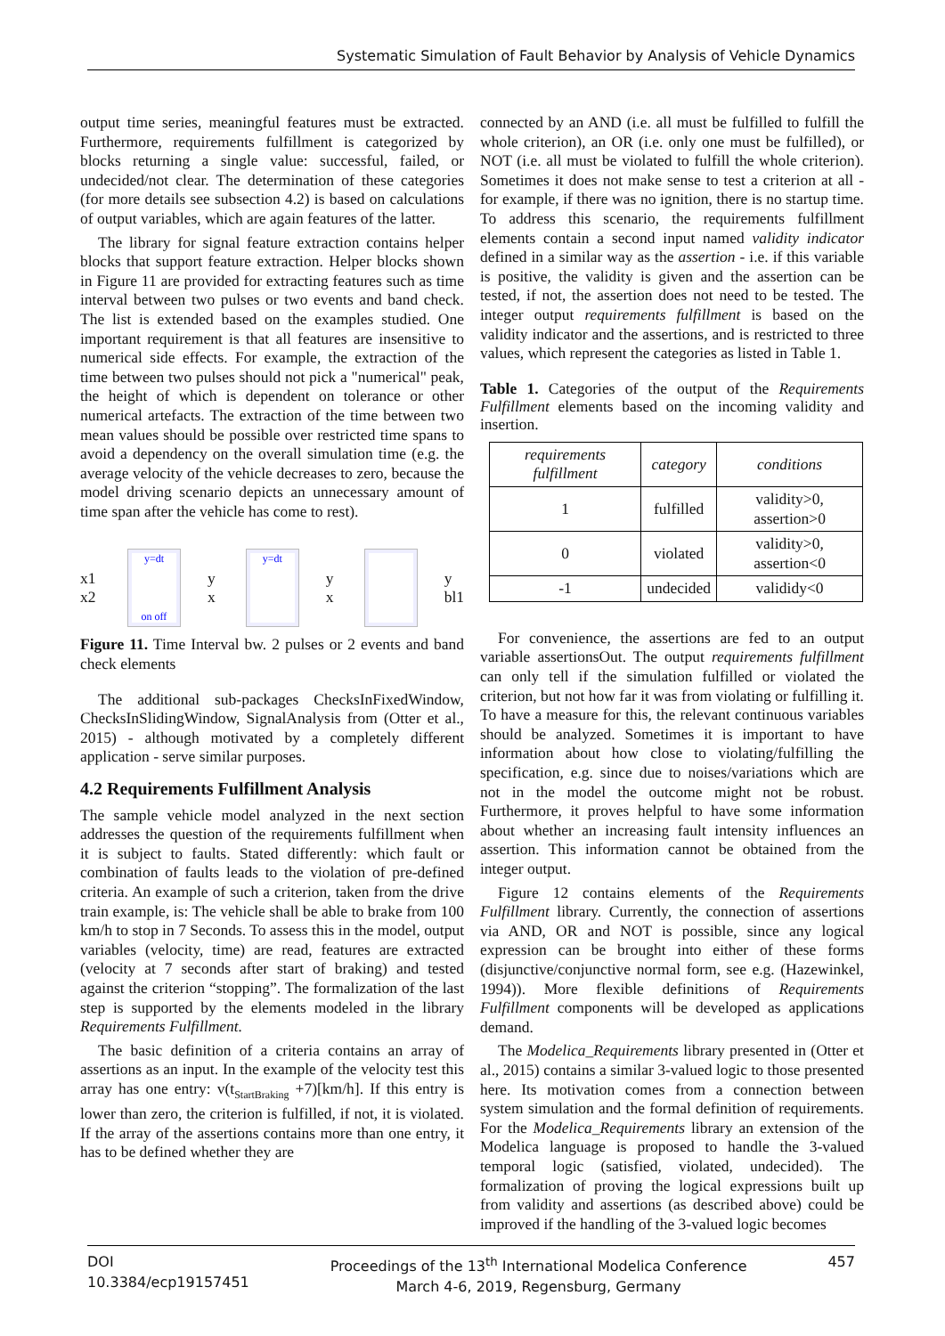Systematic Simulation of Fault Behavior by Analysis of Vehicle Dynamics
output time series, meaningful features must be extracted. Furthermore, requirements fulfillment is categorized by blocks returning a single value: successful, failed, or undecided/not clear. The determination of these categories (for more details see subsection 4.2) is based on calculations of output variables, which are again features of the latter.
The library for signal feature extraction contains helper blocks that support feature extraction. Helper blocks shown in Figure 11 are provided for extracting features such as time interval between two pulses or two events and band check. The list is extended based on the examples studied. One important requirement is that all features are insensitive to numerical side effects. For example, the extraction of the time between two pulses should not pick a "numerical" peak, the height of which is dependent on tolerance or other numerical artefacts. The extraction of the time between two mean values should be possible over restricted time spans to avoid a dependency on the overall simulation time (e.g. the average velocity of the vehicle decreases to zero, because the model driving scenario depicts an unnecessary amount of time span after the vehicle has come to rest).
x1 x2
y=dt
on off
y x
y=dt
y x y bl1
Figure 11. Time Interval bw. 2 pulses or 2 events and band check elements
The additional sub-packages ChecksInFixedWindow, ChecksInSlidingWindow, SignalAnalysis from (Otter et al., 2015) - although motivated by a completely different application - serve similar purposes.
4.2 Requirements Fulfillment Analysis
The sample vehicle model analyzed in the next section addresses the question of the requirements fulfillment when it is subject to faults. Stated differently: which fault or combination of faults leads to the violation of pre-defined criteria. An example of such a criterion, taken from the drive train example, is: The vehicle shall be able to brake from 100 km/h to stop in 7 Seconds. To assess this in the model, output variables (velocity, time) are read, features are extracted (velocity at 7 seconds after start of braking) and tested against the criterion “stopping”. The formalization of the last step is supported by the elements modeled in the library Requirements Fulfillment.
The basic definition of a criteria contains an array of assertions as an input. In the example of the velocity test this array has one entry: v(t<sub>StartBraking</sub> +7)[km/h]. If this entry is lower than zero, the criterion is fulfilled, if not, it is violated. If the array of the assertions contains more than one entry, it has to be defined whether they are
connected by an AND (i.e. all must be fulfilled to fulfill the whole criterion), an OR (i.e. only one must be fulfilled), or NOT (i.e. all must be violated to fulfill the whole criterion). Sometimes it does not make sense to test a criterion at all - for example, if there was no ignition, there is no startup time. To address this scenario, the requirements fulfillment elements contain a second input named validity indicator defined in a similar way as the assertion - i.e. if this variable is positive, the validity is given and the assertion can be tested, if not, the assertion does not need to be tested. The integer output requirements fulfillment is based on the validity indicator and the assertions, and is restricted to three values, which represent the categories as listed in Table 1.
Table 1. Categories of the output of the Requirements Fulfillment elements based on the incoming validity and insertion.
| requirements fulfillment | category | conditions |
| --- | --- | --- |
| 1 | fulfilled | validity>0, assertion>0 |
| 0 | violated | validity>0, assertion<0 |
| -1 | undecided | valididy<0 |
For convenience, the assertions are fed to an output variable assertionsOut. The output requirements fulfillment can only tell if the simulation fulfilled or violated the criterion, but not how far it was from violating or fulfilling it. To have a measure for this, the relevant continuous variables should be analyzed. Sometimes it is important to have information about how close to violating/fulfilling the specification, e.g. since due to noises/variations which are not in the model the outcome might not be robust. Furthermore, it proves helpful to have some information about whether an increasing fault intensity influences an assertion. This information cannot be obtained from the integer output.
Figure 12 contains elements of the Requirements Fulfillment library. Currently, the connection of assertions via AND, OR and NOT is possible, since any logical expression can be brought into either of these forms (disjunctive/conjunctive normal form, see e.g. (Hazewinkel, 1994)). More flexible definitions of Requirements Fulfillment components will be developed as applications demand.
The Modelica_Requirements library presented in (Otter et al., 2015) contains a similar 3-valued logic to those presented here. Its motivation comes from a connection between system simulation and the formal definition of requirements. For the Modelica_Requirements library an extension of the Modelica language is proposed to handle the 3-valued temporal logic (satisfied, violated, undecided). The formalization of proving the logical expressions built up from validity and assertions (as described above) could be improved if the handling of the 3-valued logic becomes
DOI
10.3384/ecp19157451
Proceedings of the 13<sup>th</sup> International Modelica Conference
March 4-6, 2019, Regensburg, Germany
457